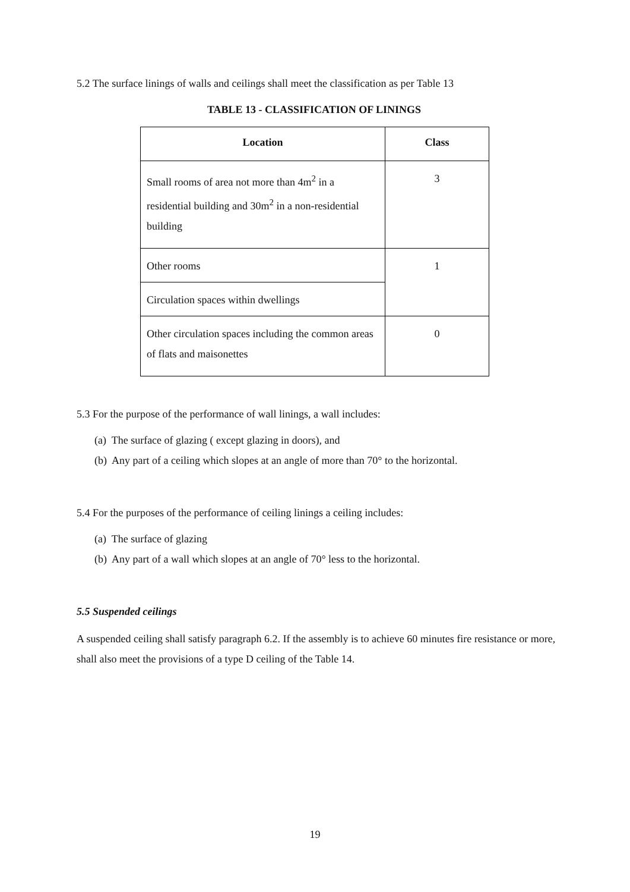5.2 The surface linings of walls and ceilings shall meet the classification as per Table 13
TABLE 13 - CLASSIFICATION OF LININGS
| Location | Class |
| --- | --- |
| Small rooms of area not more than 4m<sup>2</sup> in a residential building and 30m<sup>2</sup> in a non-residential building | 3 |
| Other rooms | 1 |
| Circulation spaces within dwellings | |
| Other circulation spaces including the common areas of flats and maisonettes | 0 |
5.3 For the purpose of the performance of wall linings, a wall includes:
(a) The surface of glazing ( except glazing in doors), and
(b) Any part of a ceiling which slopes at an angle of more than 70° to the horizontal.
5.4 For the purposes of the performance of ceiling linings a ceiling includes:
(a) The surface of glazing
(b) Any part of a wall which slopes at an angle of 70° less to the horizontal.
5.5 Suspended ceilings
A suspended ceiling shall satisfy paragraph 6.2. If the assembly is to achieve 60 minutes fire resistance or more, shall also meet the provisions of a type D ceiling of the Table 14.
19